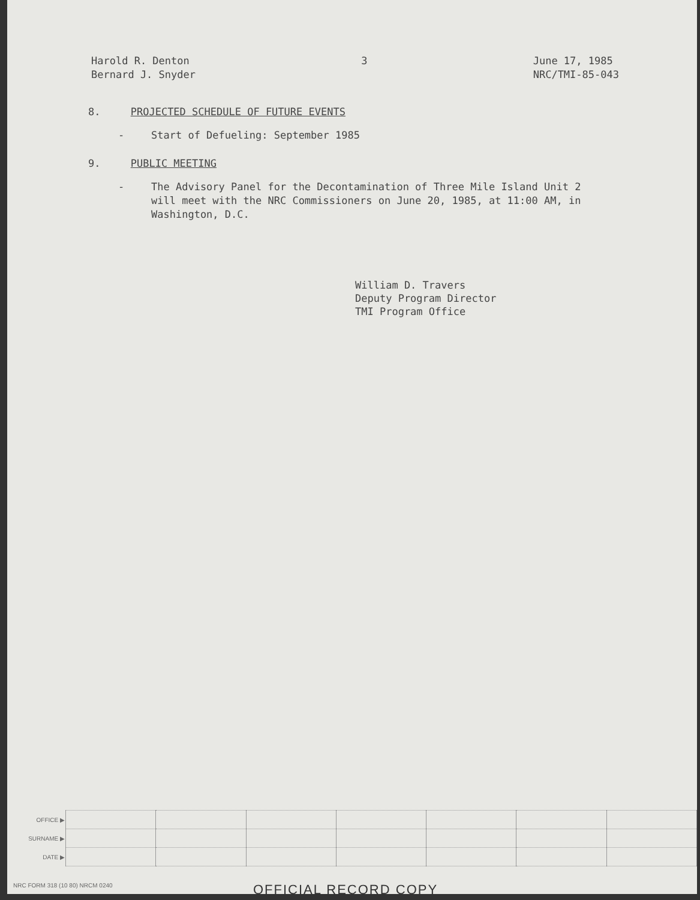Harold R. Denton
Bernard J. Snyder
3 June 17, 1985
NRC/TMI-85-043
8. PROJECTED SCHEDULE OF FUTURE EVENTS
- Start of Defueling: September 1985
9. PUBLIC MEETING
- The Advisory Panel for the Decontamination of Three Mile Island Unit 2 will meet with the NRC Commissioners on June 20, 1985, at 11:00 AM, in Washington, D.C.
William D. Travers
Deputy Program Director
TMI Program Office
| OFFICE ▶ | | | | | | | |
| SURNAME ▶ | | | | | | | |
| DATE ▶ | | | | | | | |
NRC FORM 318 (10 80) NRCM 0240 OFFICIAL RECORD COPY